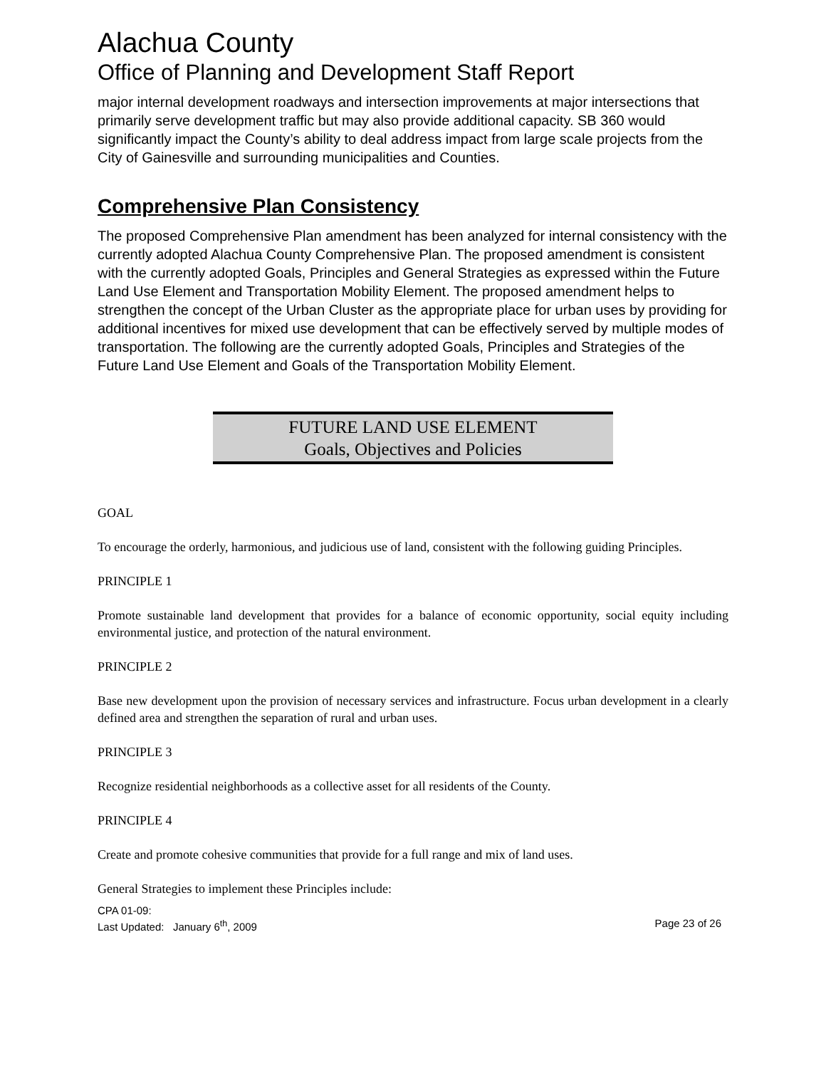Alachua County
Office of Planning and Development Staff Report
major internal development roadways and intersection improvements at major intersections that primarily serve development traffic but may also provide additional capacity. SB 360 would significantly impact the County’s ability to deal address impact from large scale projects from the City of Gainesville and surrounding municipalities and Counties.
Comprehensive Plan Consistency
The proposed Comprehensive Plan amendment has been analyzed for internal consistency with the currently adopted Alachua County Comprehensive Plan. The proposed amendment is consistent with the currently adopted Goals, Principles and General Strategies as expressed within the Future Land Use Element and Transportation Mobility Element. The proposed amendment helps to strengthen the concept of the Urban Cluster as the appropriate place for urban uses by providing for additional incentives for mixed use development that can be effectively served by multiple modes of transportation. The following are the currently adopted Goals, Principles and Strategies of the Future Land Use Element and Goals of the Transportation Mobility Element.
FUTURE LAND USE ELEMENT
Goals, Objectives and Policies
GOAL
To encourage the orderly, harmonious, and judicious use of land, consistent with the following guiding Principles.
PRINCIPLE 1
Promote sustainable land development that provides for a balance of economic opportunity, social equity including environmental justice, and protection of the natural environment.
PRINCIPLE 2
Base new development upon the provision of necessary services and infrastructure. Focus urban development in a clearly defined area and strengthen the separation of rural and urban uses.
PRINCIPLE 3
Recognize residential neighborhoods as a collective asset for all residents of the County.
PRINCIPLE 4
Create and promote cohesive communities that provide for a full range and mix of land uses.
General Strategies to implement these Principles include:
CPA 01-09:
Last Updated: January 6<sup>th</sup>, 2009 Page 23 of 26